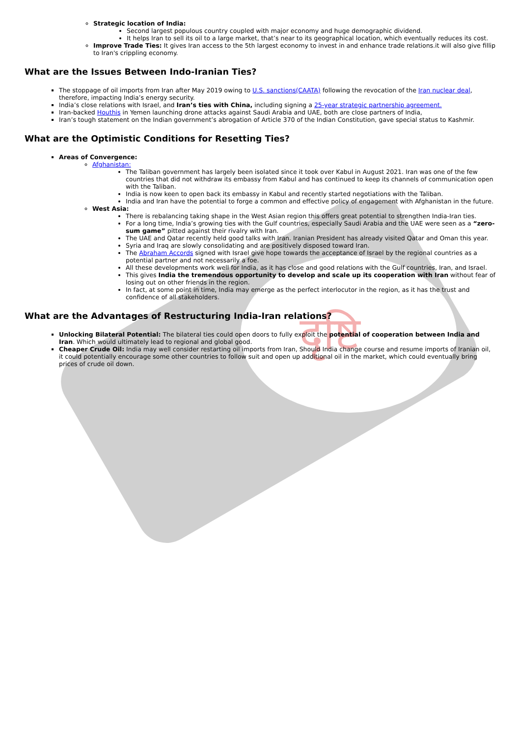दृष्टि
Strategic location of India:
Second largest populous country coupled with major economy and huge demographic dividend.
It helps Iran to sell its oil to a large market, that’s near to its geographical location, which eventually reduces its cost.
Improve Trade Ties: It gives Iran access to the 5th largest economy to invest in and enhance trade relations.it will also give fillip to Iran's crippling economy.
What are the Issues Between Indo-Iranian Ties?
The stoppage of oil imports from Iran after May 2019 owing to U.S. sanctions(CAATA) following the revocation of the Iran nuclear deal, therefore, impacting India’s energy security.
India’s close relations with Israel, and Iran’s ties with China, including signing a 25-year strategic partnership agreement.
Iran-backed Houthis in Yemen launching drone attacks against Saudi Arabia and UAE, both are close partners of India,
Iran’s tough statement on the Indian government’s abrogation of Article 370 of the Indian Constitution, gave special status to Kashmir.
What are the Optimistic Conditions for Resetting Ties?
Areas of Convergence:
Afghanistan:
The Taliban government has largely been isolated since it took over Kabul in August 2021. Iran was one of the few countries that did not withdraw its embassy from Kabul and has continued to keep its channels of communication open with the Taliban.
India is now keen to open back its embassy in Kabul and recently started negotiations with the Taliban.
India and Iran have the potential to forge a common and effective policy of engagement with Afghanistan in the future.
West Asia:
There is rebalancing taking shape in the West Asian region this offers great potential to strengthen India-Iran ties.
For a long time, India’s growing ties with the Gulf countries, especially Saudi Arabia and the UAE were seen as a “zero-sum game” pitted against their rivalry with Iran.
The UAE and Qatar recently held good talks with Iran. Iranian President has already visited Qatar and Oman this year.
Syria and Iraq are slowly consolidating and are positively disposed toward Iran.
The Abraham Accords signed with Israel give hope towards the acceptance of Israel by the regional countries as a potential partner and not necessarily a foe.
All these developments work well for India, as it has close and good relations with the Gulf countries, Iran, and Israel.
This gives India the tremendous opportunity to develop and scale up its cooperation with Iran without fear of losing out on other friends in the region.
In fact, at some point in time, India may emerge as the perfect interlocutor in the region, as it has the trust and confidence of all stakeholders.
What are the Advantages of Restructuring India-Iran relations?
Unlocking Bilateral Potential: The bilateral ties could open doors to fully exploit the potential of cooperation between India and Iran. Which would ultimately lead to regional and global good.
Cheaper Crude Oil: India may well consider restarting oil imports from Iran, Should India change course and resume imports of Iranian oil, it could potentially encourage some other countries to follow suit and open up additional oil in the market, which could eventually bring prices of crude oil down.